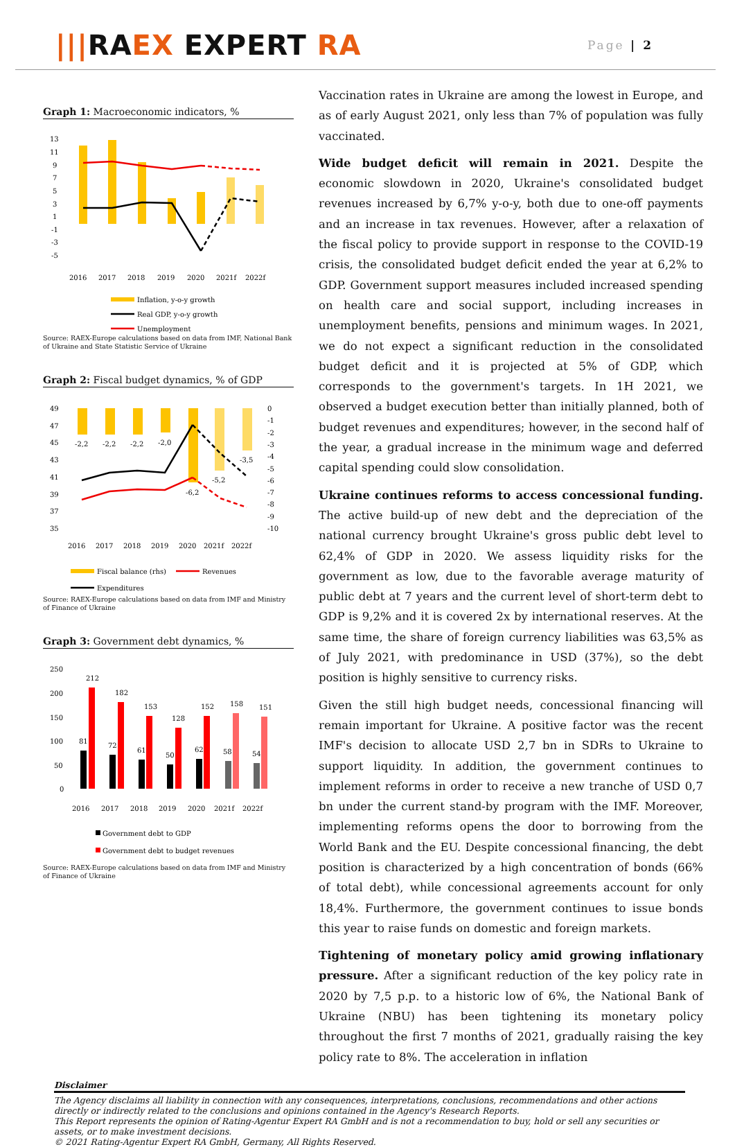|||RAEX EXPERT RA
Page | 2
Graph 1: Macroeconomic indicators, %
13
11
9
7
5
3
1
-1
-3
-5
2016
2017
2018
2019
2020
2021f
2022f
Inflation, y-o-y growth
Real GDP, y-o-y growth
Unemployment
Source: RAEX-Europe calculations based on data from IMF, National Bank of Ukraine and State Statistic Service of Ukraine
Graph 2: Fiscal budget dynamics, % of GDP
49
47
45
43
41
39
37
35
0
-1
-2
-3
-4
-5
-6
-7
-8
-9
-10
-2,2
-2,2
-2,2
-2,0
-6,2
-5,2
-3,5
2016
2017
2018
2019
2020
2021f
2022f
Fiscal balance (rhs)
Revenues
Expenditures
Source: RAEX-Europe calculations based on data from IMF and Ministry of Finance of Ukraine
Graph 3: Government debt dynamics, %
250
200
150
100
50
0
81
212
72
182
61
153
50
128
62
152
58
158
54
151
2016
2017
2018
2019
2020
2021f
2022f
Government debt to GDP
Government debt to budget revenues
Source: RAEX-Europe calculations based on data from IMF and Ministry of Finance of Ukraine
Vaccination rates in Ukraine are among the lowest in Europe, and as of early August 2021, only less than 7% of population was fully vaccinated.
Wide budget deficit will remain in 2021. Despite the economic slowdown in 2020, Ukraine's consolidated budget revenues increased by 6,7% y-o-y, both due to one-off payments and an increase in tax revenues. However, after a relaxation of the fiscal policy to provide support in response to the COVID-19 crisis, the consolidated budget deficit ended the year at 6,2% to GDP. Government support measures included increased spending on health care and social support, including increases in unemployment benefits, pensions and minimum wages. In 2021, we do not expect a significant reduction in the consolidated budget deficit and it is projected at 5% of GDP, which corresponds to the government's targets. In 1H 2021, we observed a budget execution better than initially planned, both of budget revenues and expenditures; however, in the second half of the year, a gradual increase in the minimum wage and deferred capital spending could slow consolidation.
Ukraine continues reforms to access concessional funding. The active build-up of new debt and the depreciation of the national currency brought Ukraine's gross public debt level to 62,4% of GDP in 2020. We assess liquidity risks for the government as low, due to the favorable average maturity of public debt at 7 years and the current level of short-term debt to GDP is 9,2% and it is covered 2x by international reserves. At the same time, the share of foreign currency liabilities was 63,5% as of July 2021, with predominance in USD (37%), so the debt position is highly sensitive to currency risks.
Given the still high budget needs, concessional financing will remain important for Ukraine. A positive factor was the recent IMF's decision to allocate USD 2,7 bn in SDRs to Ukraine to support liquidity. In addition, the government continues to implement reforms in order to receive a new tranche of USD 0,7 bn under the current stand-by program with the IMF. Moreover, implementing reforms opens the door to borrowing from the World Bank and the EU. Despite concessional financing, the debt position is characterized by a high concentration of bonds (66% of total debt), while concessional agreements account for only 18,4%. Furthermore, the government continues to issue bonds this year to raise funds on domestic and foreign markets.
Tightening of monetary policy amid growing inflationary pressure. After a significant reduction of the key policy rate in 2020 by 7,5 p.p. to a historic low of 6%, the National Bank of Ukraine (NBU) has been tightening its monetary policy throughout the first 7 months of 2021, gradually raising the key policy rate to 8%. The acceleration in inflation
Disclaimer
The Agency disclaims all liability in connection with any consequences, interpretations, conclusions, recommendations and other actions directly or indirectly related to the conclusions and opinions contained in the Agency's Research Reports.
This Report represents the opinion of Rating-Agentur Expert RA GmbH and is not a recommendation to buy, hold or sell any securities or assets, or to make investment decisions.
© 2021 Rating-Agentur Expert RA GmbH, Germany, All Rights Reserved.